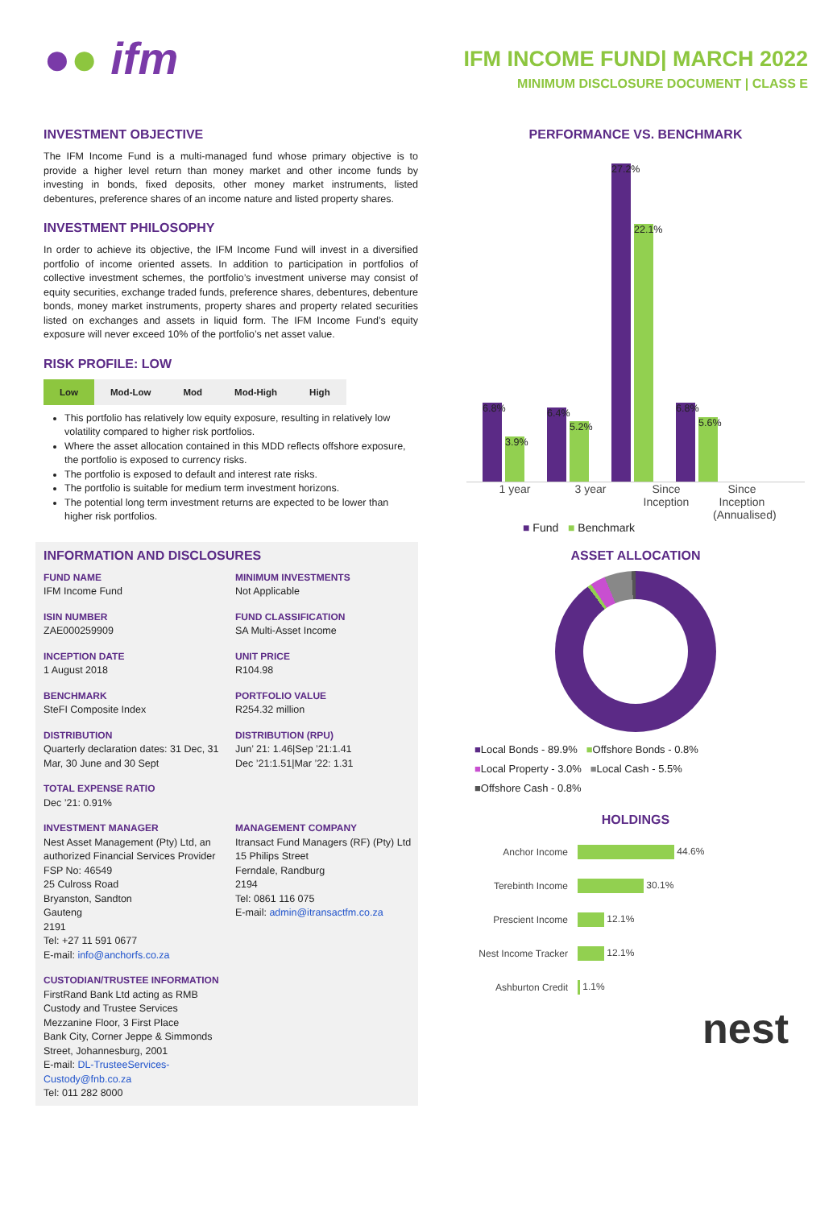●● ifm
IFM INCOME FUND| MARCH 2022
MINIMUM DISCLOSURE DOCUMENT | CLASS E
INVESTMENT OBJECTIVE
The IFM Income Fund is a multi-managed fund whose primary objective is to provide a higher level return than money market and other income funds by investing in bonds, fixed deposits, other money market instruments, listed debentures, preference shares of an income nature and listed property shares.
INVESTMENT PHILOSOPHY
In order to achieve its objective, the IFM Income Fund will invest in a diversified portfolio of income oriented assets. In addition to participation in portfolios of collective investment schemes, the portfolio’s investment universe may consist of equity securities, exchange traded funds, preference shares, debentures, debenture bonds, money market instruments, property shares and property related securities listed on exchanges and assets in liquid form. The IFM Income Fund’s equity exposure will never exceed 10% of the portfolio’s net asset value.
RISK PROFILE: LOW
| Low | Mod-Low | Mod | Mod-High | High |
This portfolio has relatively low equity exposure, resulting in relatively low volatility compared to higher risk portfolios.
Where the asset allocation contained in this MDD reflects offshore exposure, the portfolio is exposed to currency risks.
The portfolio is exposed to default and interest rate risks.
The portfolio is suitable for medium term investment horizons.
The potential long term investment returns are expected to be lower than higher risk portfolios.
INFORMATION AND DISCLOSURES
FUND NAME
IFM Income Fund
MINIMUM INVESTMENTS
Not Applicable
ISIN NUMBER
ZAE000259909
FUND CLASSIFICATION
SA Multi-Asset Income
INCEPTION DATE
1 August 2018
UNIT PRICE
R104.98
BENCHMARK
SteFI Composite Index
PORTFOLIO VALUE
R254.32 million
DISTRIBUTION
Quarterly declaration dates: 31 Dec, 31 Mar, 30 June and 30 Sept
DISTRIBUTION (RPU)
Jun’ 21: 1.46|Sep ’21:1.41
Dec ’21:1.51|Mar ’22: 1.31
TOTAL EXPENSE RATIO
Dec ’21: 0.91%
INVESTMENT MANAGER
Nest Asset Management (Pty) Ltd, an authorized Financial Services Provider
FSP No: 46549
25 Culross Road
Bryanston, Sandton
Gauteng
2191
Tel: +27 11 591 0677
E-mail: info@anchorfs.co.za
MANAGEMENT COMPANY
Itransact Fund Managers (RF) (Pty) Ltd
15 Philips Street
Ferndale, Randburg
2194
Tel: 0861 116 075
E-mail: admin@itransactfm.co.za
CUSTODIAN/TRUSTEE INFORMATION
FirstRand Bank Ltd acting as RMB Custody and Trustee Services
Mezzanine Floor, 3 First Place
Bank City, Corner Jeppe & Simmonds Street, Johannesburg, 2001
E-mail: DL-TrusteeServices-Custody@fnb.co.za
Tel: 011 282 8000
PERFORMANCE VS. BENCHMARK
6.8%
3.9%
6.4%
5.2%
27.2%
22.1%
6.8%
5.6%
1 year 3 year Since Inception
Since Inception (Annualised)
■ Fund ■ Benchmark
ASSET ALLOCATION
■Local Bonds - 89.9% ■Offshore Bonds - 0.8%
■Local Property - 3.0% ■Local Cash - 5.5%
■Offshore Cash - 0.8%
HOLDINGS
| Anchor Income | 44.6% |
| Terebinth Income | 30.1% |
| Prescient Income | 12.1% |
| Nest Income Tracker | 12.1% |
| Ashburton Credit | 1.1% |
nest